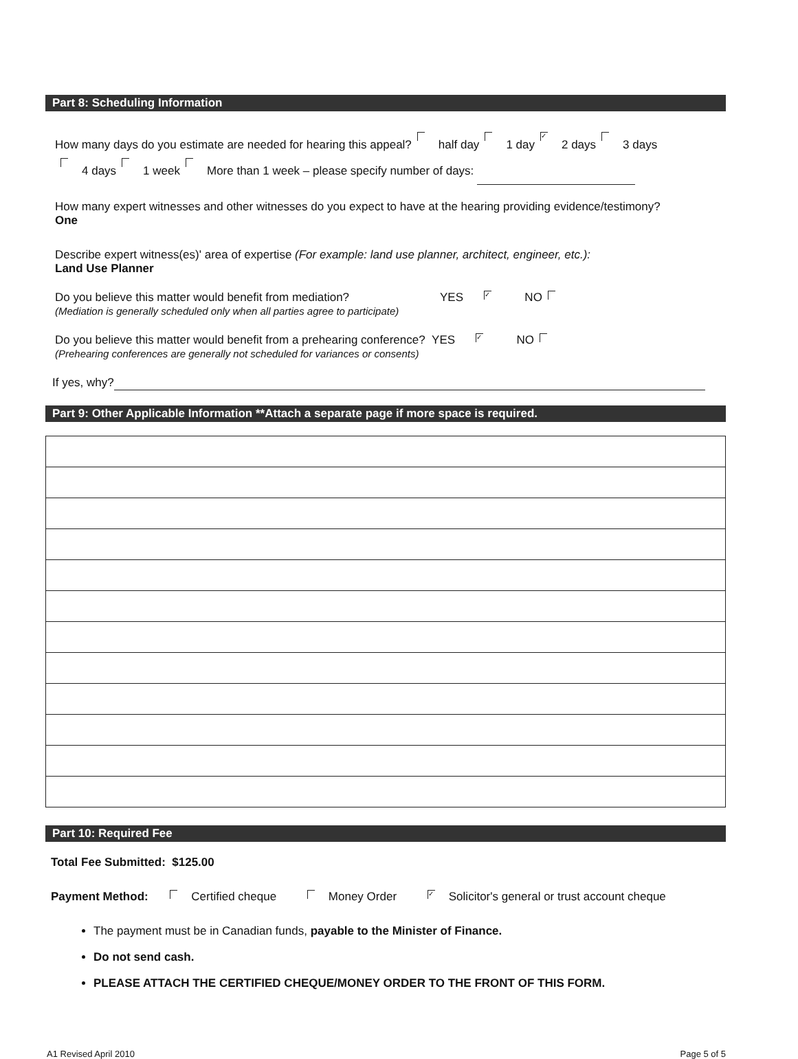Part 8: Scheduling Information
How many days do you estimate are needed for hearing this appeal? half day 1 day ✓ 2 days 3 days
4 days 1 week More than 1 week – please specify number of days:
How many expert witnesses and other witnesses do you expect to have at the hearing providing evidence/testimony?
One
Describe expert witness(es)' area of expertise (For example: land use planner, architect, engineer, etc.):
Land Use Planner
Do you believe this matter would benefit from mediation? YES ✓ NO
(Mediation is generally scheduled only when all parties agree to participate)
Do you believe this matter would benefit from a prehearing conference? YES ✓ NO
(Prehearing conferences are generally not scheduled for variances or consents)
If yes, why?
Part 9: Other Applicable Information **Attach a separate page if more space is required.
Part 10: Required Fee
Total Fee Submitted: $125.00
Payment Method: Certified cheque Money Order ✓ Solicitor's general or trust account cheque
The payment must be in Canadian funds, payable to the Minister of Finance.
Do not send cash.
PLEASE ATTACH THE CERTIFIED CHEQUE/MONEY ORDER TO THE FRONT OF THIS FORM.
A1 Revised April 2010 Page 5 of 5